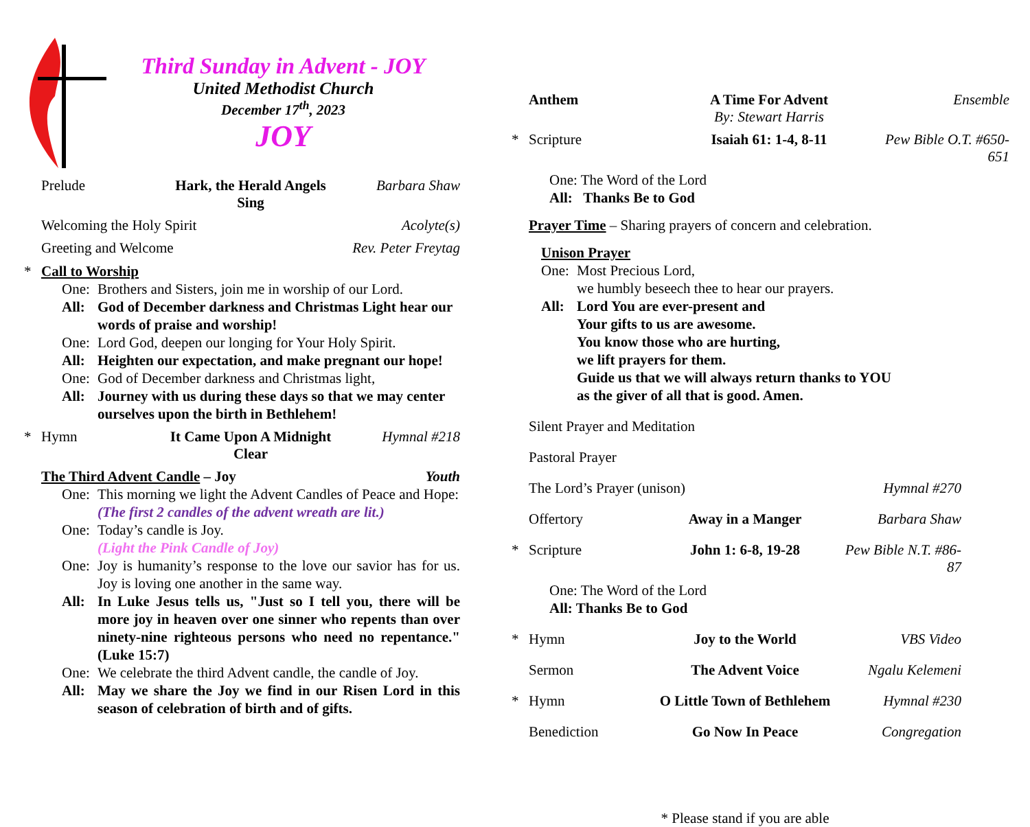Third Sunday in Advent - JOY
United Methodist Church
December 17<sup>th</sup>, 2023
JOY
Prelude Hark, the Herald Angels Sing Barbara Shaw
Welcoming the Holy Spirit Acolyte(s)
Greeting and Welcome Rev. Peter Freytag
* Call to Worship
One: Brothers and Sisters, join me in worship of our Lord.
All: God of December darkness and Christmas Light hear our words of praise and worship!
One: Lord God, deepen our longing for Your Holy Spirit.
All: Heighten our expectation, and make pregnant our hope!
One: God of December darkness and Christmas light,
All: Journey with us during these days so that we may center ourselves upon the birth in Bethlehem!
* Hymn It Came Upon A Midnight Clear Hymnal #218
The Third Advent Candle – Joy Youth
One: This morning we light the Advent Candles of Peace and Hope:
(The first 2 candles of the advent wreath are lit.)
One: Today’s candle is Joy.
(Light the Pink Candle of Joy)
One: Joy is humanity’s response to the love our savior has for us. Joy is loving one another in the same way.
All: In Luke Jesus tells us, "Just so I tell you, there will be more joy in heaven over one sinner who repents than over ninety-nine righteous persons who need no repentance." (Luke 15:7)
One: We celebrate the third Advent candle, the candle of Joy.
All: May we share the Joy we find in our Risen Lord in this season of celebration of birth and of gifts.
Anthem A Time For Advent
By: Stewart Harris Ensemble
* Scripture Isaiah 61: 1-4, 8-11 Pew Bible O.T. #650-651
One: The Word of the Lord
All: Thanks Be to God
Prayer Time – Sharing prayers of concern and celebration.
Unison Prayer
One: Most Precious Lord,
we humbly beseech thee to hear our prayers.
All: Lord You are ever-present and
Your gifts to us are awesome.
You know those who are hurting,
we lift prayers for them.
Guide us that we will always return thanks to YOU
as the giver of all that is good. Amen.
Silent Prayer and Meditation
Pastoral Prayer
The Lord’s Prayer (unison) Hymnal #270
Offertory Away in a Manger Barbara Shaw
* Scripture John 1: 6-8, 19-28 Pew Bible N.T. #86-87
One: The Word of the Lord
All: Thanks Be to God
* Hymn Joy to the World VBS Video
Sermon The Advent Voice Ngalu Kelemeni
* Hymn O Little Town of Bethlehem Hymnal #230
Benediction Go Now In Peace Congregation
* Please stand if you are able